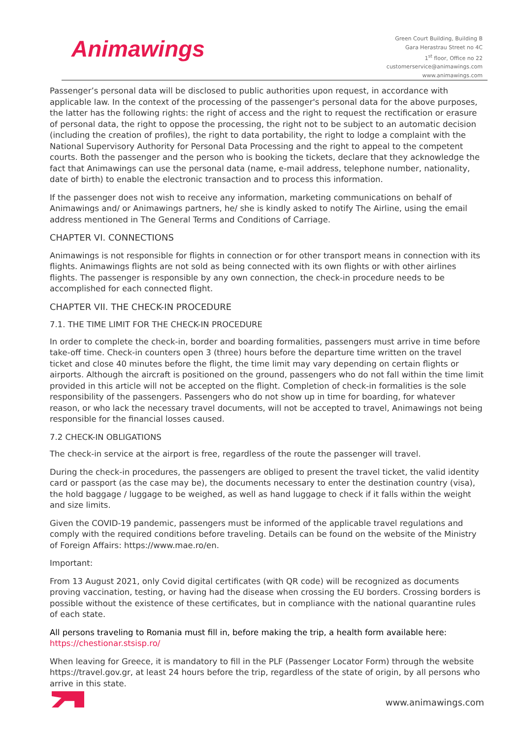Animawings
Green Court Building, Building B
Gara Herastrau Street no 4C
1<sup>st</sup> floor, Office no 22
customerservice@animawings.com
www.animawings.com
Passenger’s personal data will be disclosed to public authorities upon request, in accordance with applicable law. In the context of the processing of the passenger's personal data for the above purposes, the latter has the following rights: the right of access and the right to request the rectification or erasure of personal data, the right to oppose the processing, the right not to be subject to an automatic decision (including the creation of profiles), the right to data portability, the right to lodge a complaint with the National Supervisory Authority for Personal Data Processing and the right to appeal to the competent courts. Both the passenger and the person who is booking the tickets, declare that they acknowledge the fact that Animawings can use the personal data (name, e-mail address, telephone number, nationality, date of birth) to enable the electronic transaction and to process this information.
If the passenger does not wish to receive any information, marketing communications on behalf of Animawings and/ or Animawings partners, he/ she is kindly asked to notify The Airline, using the email address mentioned in The General Terms and Conditions of Carriage.
CHAPTER VI. CONNECTIONS
Animawings is not responsible for flights in connection or for other transport means in connection with its flights. Animawings flights are not sold as being connected with its own flights or with other airlines flights. The passenger is responsible by any own connection, the check-in procedure needs to be accomplished for each connected flight.
CHAPTER VII. THE CHECK-IN PROCEDURE
7.1. THE TIME LIMIT FOR THE CHECK-IN PROCEDURE
In order to complete the check-in, border and boarding formalities, passengers must arrive in time before take-off time. Check-in counters open 3 (three) hours before the departure time written on the travel ticket and close 40 minutes before the flight, the time limit may vary depending on certain flights or airports. Although the aircraft is positioned on the ground, passengers who do not fall within the time limit provided in this article will not be accepted on the flight. Completion of check-in formalities is the sole responsibility of the passengers. Passengers who do not show up in time for boarding, for whatever reason, or who lack the necessary travel documents, will not be accepted to travel, Animawings not being responsible for the financial losses caused.
7.2 CHECK-IN OBLIGATIONS
The check-in service at the airport is free, regardless of the route the passenger will travel.
During the check-in procedures, the passengers are obliged to present the travel ticket, the valid identity card or passport (as the case may be), the documents necessary to enter the destination country (visa), the hold baggage / luggage to be weighed, as well as hand luggage to check if it falls within the weight and size limits.
Given the COVID-19 pandemic, passengers must be informed of the applicable travel regulations and comply with the required conditions before traveling. Details can be found on the website of the Ministry of Foreign Affairs: https://www.mae.ro/en.
Important:
From 13 August 2021, only Covid digital certificates (with QR code) will be recognized as documents proving vaccination, testing, or having had the disease when crossing the EU borders. Crossing borders is possible without the existence of these certificates, but in compliance with the national quarantine rules of each state.
All persons traveling to Romania must fill in, before making the trip, a health form available here: https://chestionar.stsisp.ro/
When leaving for Greece, it is mandatory to fill in the PLF (Passenger Locator Form) through the website https://travel.gov.gr, at least 24 hours before the trip, regardless of the state of origin, by all persons who arrive in this state.
www.animawings.com